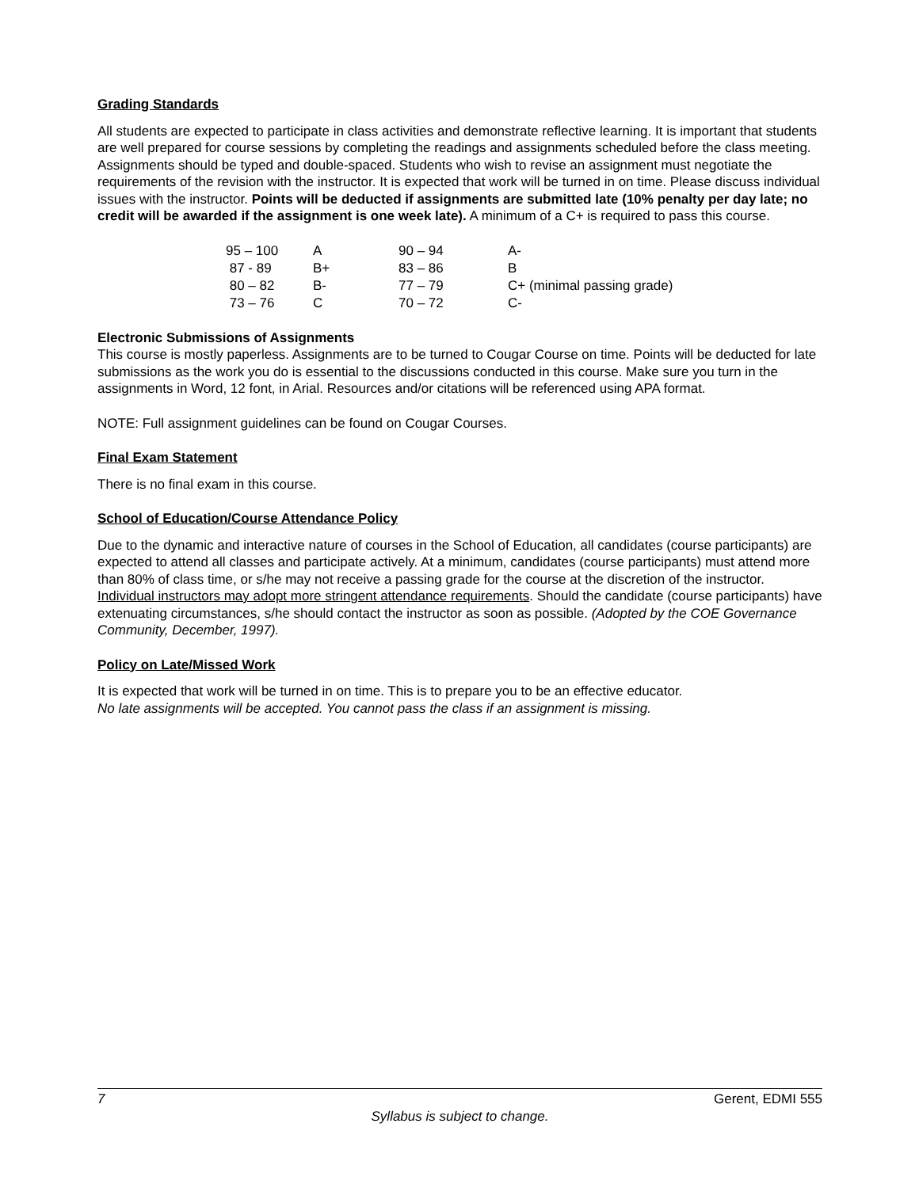Grading Standards
All students are expected to participate in class activities and demonstrate reflective learning. It is important that students are well prepared for course sessions by completing the readings and assignments scheduled before the class meeting. Assignments should be typed and double-spaced. Students who wish to revise an assignment must negotiate the requirements of the revision with the instructor. It is expected that work will be turned in on time. Please discuss individual issues with the instructor. Points will be deducted if assignments are submitted late (10% penalty per day late; no credit will be awarded if the assignment is one week late). A minimum of a C+ is required to pass this course.
| 95 – 100 | A | 90 – 94 | A- |
| 87 - 89 | B+ | 83 – 86 | B |
| 80 – 82 | B- | 77 – 79 | C+ (minimal passing grade) |
| 73 – 76 | C | 70 – 72 | C- |
Electronic Submissions of Assignments
This course is mostly paperless. Assignments are to be turned to Cougar Course on time. Points will be deducted for late submissions as the work you do is essential to the discussions conducted in this course. Make sure you turn in the assignments in Word, 12 font, in Arial. Resources and/or citations will be referenced using APA format.
NOTE: Full assignment guidelines can be found on Cougar Courses.
Final Exam Statement
There is no final exam in this course.
School of Education/Course Attendance Policy
Due to the dynamic and interactive nature of courses in the School of Education, all candidates (course participants) are expected to attend all classes and participate actively. At a minimum, candidates (course participants) must attend more than 80% of class time, or s/he may not receive a passing grade for the course at the discretion of the instructor. Individual instructors may adopt more stringent attendance requirements. Should the candidate (course participants) have extenuating circumstances, s/he should contact the instructor as soon as possible. (Adopted by the COE Governance Community, December, 1997).
Policy on Late/Missed Work
It is expected that work will be turned in on time. This is to prepare you to be an effective educator.
No late assignments will be accepted. You cannot pass the class if an assignment is missing.
7 Gerent, EDMI 555
Syllabus is subject to change.